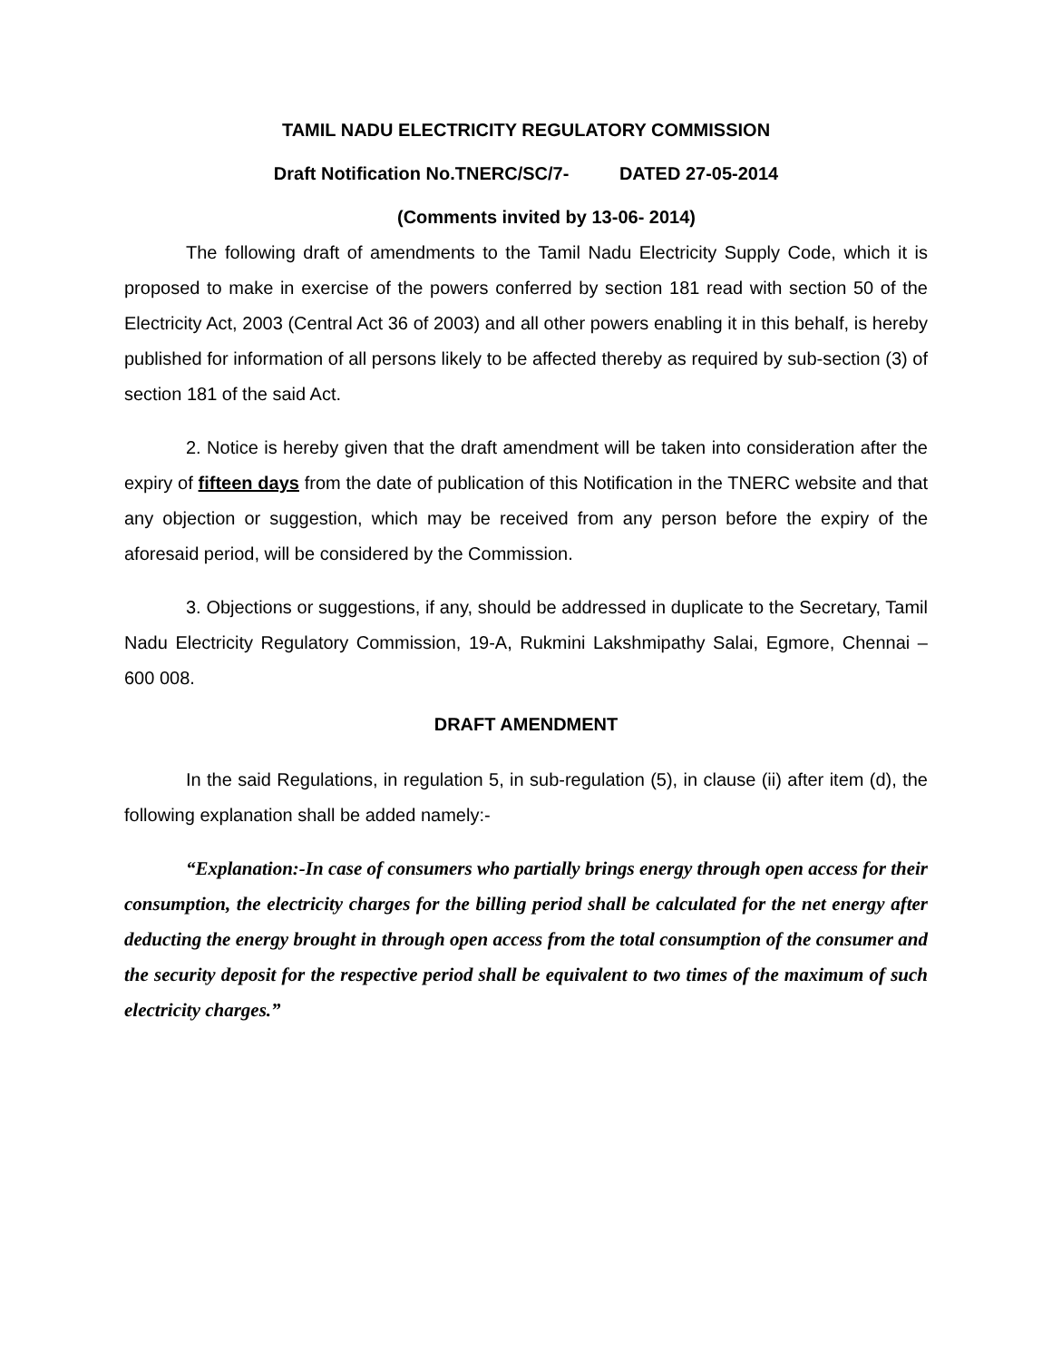TAMIL NADU ELECTRICITY REGULATORY COMMISSION
Draft Notification No.TNERC/SC/7- DATED 27-05-2014
(Comments invited by 13-06- 2014)
The following draft of amendments to the Tamil Nadu Electricity Supply Code, which it is proposed to make in exercise of the powers conferred by section 181 read with section 50 of the Electricity Act, 2003 (Central Act 36 of 2003) and all other powers enabling it in this behalf, is hereby published for information of all persons likely to be affected thereby as required by sub-section (3) of section 181 of the said Act.
2. Notice is hereby given that the draft amendment will be taken into consideration after the expiry of fifteen days from the date of publication of this Notification in the TNERC website and that any objection or suggestion, which may be received from any person before the expiry of the aforesaid period, will be considered by the Commission.
3. Objections or suggestions, if any, should be addressed in duplicate to the Secretary, Tamil Nadu Electricity Regulatory Commission, 19-A, Rukmini Lakshmipathy Salai, Egmore, Chennai – 600 008.
DRAFT AMENDMENT
In the said Regulations, in regulation 5, in sub-regulation (5), in clause (ii) after item (d), the following explanation shall be added namely:-
“Explanation:-In case of consumers who partially brings energy through open access for their consumption, the electricity charges for the billing period shall be calculated for the net energy after deducting the energy brought in through open access from the total consumption of the consumer and the security deposit for the respective period shall be equivalent to two times of the maximum of such electricity charges.”